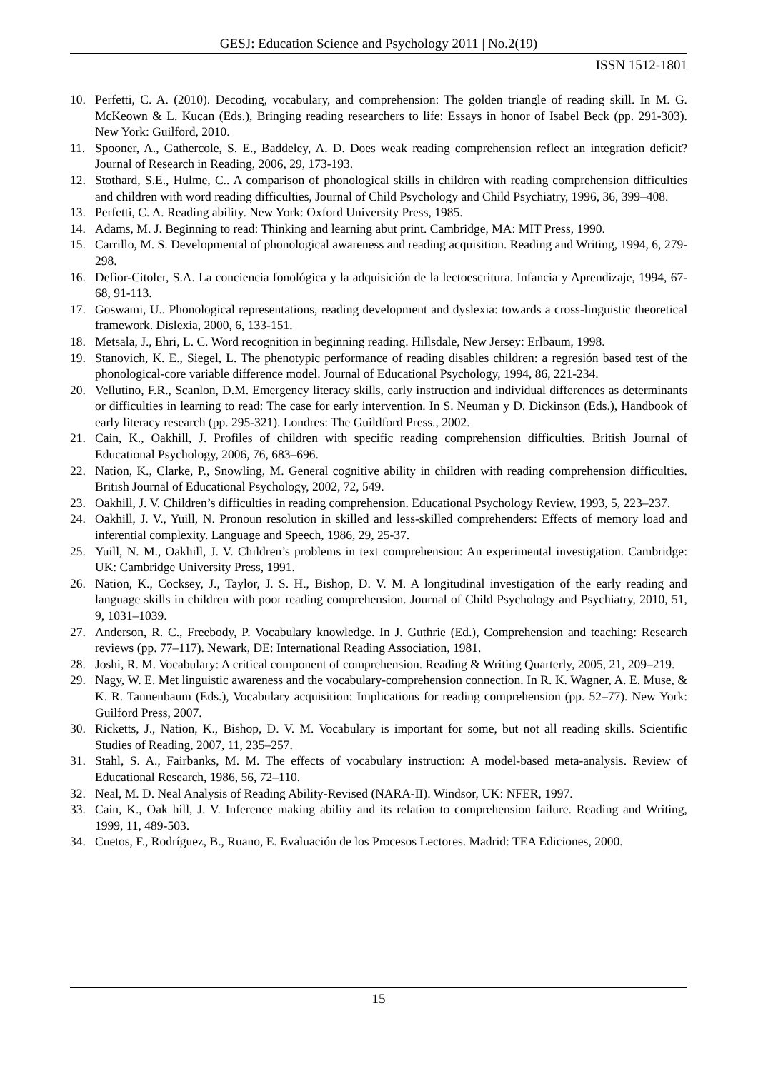GESJ: Education Science and Psychology 2011 | No.2(19)
ISSN 1512-1801
10. Perfetti, C. A. (2010). Decoding, vocabulary, and comprehension: The golden triangle of reading skill. In M. G. McKeown & L. Kucan (Eds.), Bringing reading researchers to life: Essays in honor of Isabel Beck (pp. 291-303). New York: Guilford, 2010.
11. Spooner, A., Gathercole, S. E., Baddeley, A. D. Does weak reading comprehension reflect an integration deficit? Journal of Research in Reading, 2006, 29, 173-193.
12. Stothard, S.E., Hulme, C.. A comparison of phonological skills in children with reading comprehension difficulties and children with word reading difficulties, Journal of Child Psychology and Child Psychiatry, 1996, 36, 399–408.
13. Perfetti, C. A. Reading ability. New York: Oxford University Press, 1985.
14. Adams, M. J. Beginning to read: Thinking and learning abut print. Cambridge, MA: MIT Press, 1990.
15. Carrillo, M. S. Developmental of phonological awareness and reading acquisition. Reading and Writing, 1994, 6, 279-298.
16. Defior-Citoler, S.A. La conciencia fonológica y la adquisición de la lectoescritura. Infancia y Aprendizaje, 1994, 67-68, 91-113.
17. Goswami, U.. Phonological representations, reading development and dyslexia: towards a cross-linguistic theoretical framework. Dislexia, 2000, 6, 133-151.
18. Metsala, J., Ehri, L. C. Word recognition in beginning reading. Hillsdale, New Jersey: Erlbaum, 1998.
19. Stanovich, K. E., Siegel, L. The phenotypic performance of reading disables children: a regresión based test of the phonological-core variable difference model. Journal of Educational Psychology, 1994, 86, 221-234.
20. Vellutino, F.R., Scanlon, D.M. Emergency literacy skills, early instruction and individual differences as determinants or difficulties in learning to read: The case for early intervention. In S. Neuman y D. Dickinson (Eds.), Handbook of early literacy research (pp. 295-321). Londres: The Guildford Press., 2002.
21. Cain, K., Oakhill, J. Profiles of children with specific reading comprehension difficulties. British Journal of Educational Psychology, 2006, 76, 683–696.
22. Nation, K., Clarke, P., Snowling, M. General cognitive ability in children with reading comprehension difficulties. British Journal of Educational Psychology, 2002, 72, 549.
23. Oakhill, J. V. Children’s difficulties in reading comprehension. Educational Psychology Review, 1993, 5, 223–237.
24. Oakhill, J. V., Yuill, N. Pronoun resolution in skilled and less-skilled comprehenders: Effects of memory load and inferential complexity. Language and Speech, 1986, 29, 25-37.
25. Yuill, N. M., Oakhill, J. V. Children’s problems in text comprehension: An experimental investigation. Cambridge: UK: Cambridge University Press, 1991.
26. Nation, K., Cocksey, J., Taylor, J. S. H., Bishop, D. V. M. A longitudinal investigation of the early reading and language skills in children with poor reading comprehension. Journal of Child Psychology and Psychiatry, 2010, 51, 9, 1031–1039.
27. Anderson, R. C., Freebody, P. Vocabulary knowledge. In J. Guthrie (Ed.), Comprehension and teaching: Research reviews (pp. 77–117). Newark, DE: International Reading Association, 1981.
28. Joshi, R. M. Vocabulary: A critical component of comprehension. Reading & Writing Quarterly, 2005, 21, 209–219.
29. Nagy, W. E. Met linguistic awareness and the vocabulary-comprehension connection. In R. K. Wagner, A. E. Muse, & K. R. Tannenbaum (Eds.), Vocabulary acquisition: Implications for reading comprehension (pp. 52–77). New York: Guilford Press, 2007.
30. Ricketts, J., Nation, K., Bishop, D. V. M. Vocabulary is important for some, but not all reading skills. Scientific Studies of Reading, 2007, 11, 235–257.
31. Stahl, S. A., Fairbanks, M. M. The effects of vocabulary instruction: A model-based meta-analysis. Review of Educational Research, 1986, 56, 72–110.
32. Neal, M. D. Neal Analysis of Reading Ability-Revised (NARA-II). Windsor, UK: NFER, 1997.
33. Cain, K., Oak hill, J. V. Inference making ability and its relation to comprehension failure. Reading and Writing, 1999, 11, 489-503.
34. Cuetos, F., Rodríguez, B., Ruano, E. Evaluación de los Procesos Lectores. Madrid: TEA Ediciones, 2000.
15